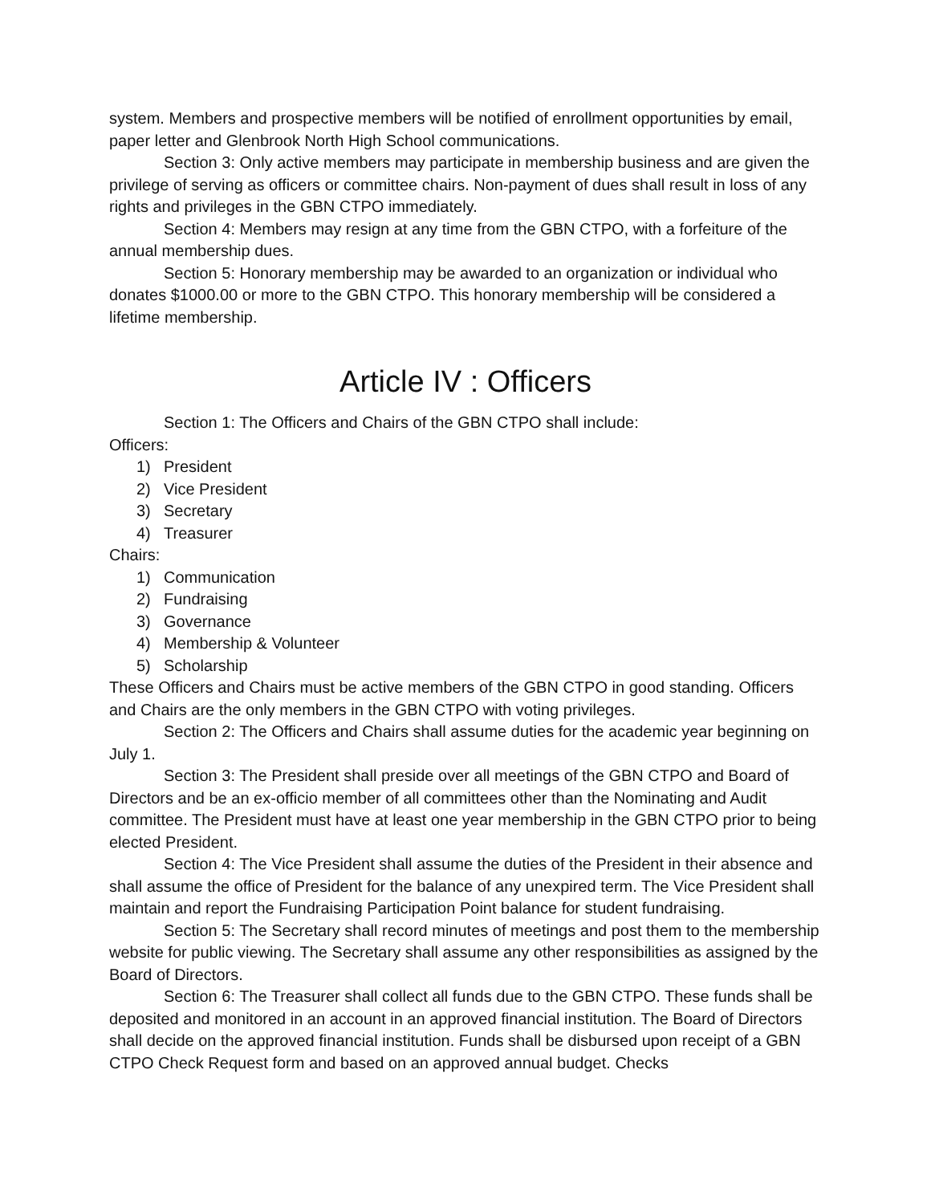system. Members and prospective members will be notified of enrollment opportunities by email, paper letter and Glenbrook North High School communications.
Section 3: Only active members may participate in membership business and are given the privilege of serving as officers or committee chairs. Non-payment of dues shall result in loss of any rights and privileges in the GBN CTPO immediately.
Section 4: Members may resign at any time from the GBN CTPO, with a forfeiture of the annual membership dues.
Section 5: Honorary membership may be awarded to an organization or individual who donates $1000.00 or more to the GBN CTPO. This honorary membership will be considered a lifetime membership.
Article IV : Officers
Section 1: The Officers and Chairs of the GBN CTPO shall include:
Officers:
1) President
2) Vice President
3) Secretary
4) Treasurer
Chairs:
1) Communication
2) Fundraising
3) Governance
4) Membership & Volunteer
5) Scholarship
These Officers and Chairs must be active members of the GBN CTPO in good standing. Officers and Chairs are the only members in the GBN CTPO with voting privileges.
Section 2: The Officers and Chairs shall assume duties for the academic year beginning on July 1.
Section 3: The President shall preside over all meetings of the GBN CTPO and Board of Directors and be an ex-officio member of all committees other than the Nominating and Audit committee. The President must have at least one year membership in the GBN CTPO prior to being elected President.
Section 4: The Vice President shall assume the duties of the President in their absence and shall assume the office of President for the balance of any unexpired term. The Vice President shall maintain and report the Fundraising Participation Point balance for student fundraising.
Section 5: The Secretary shall record minutes of meetings and post them to the membership website for public viewing. The Secretary shall assume any other responsibilities as assigned by the Board of Directors.
Section 6: The Treasurer shall collect all funds due to the GBN CTPO. These funds shall be deposited and monitored in an account in an approved financial institution. The Board of Directors shall decide on the approved financial institution. Funds shall be disbursed upon receipt of a GBN CTPO Check Request form and based on an approved annual budget. Checks